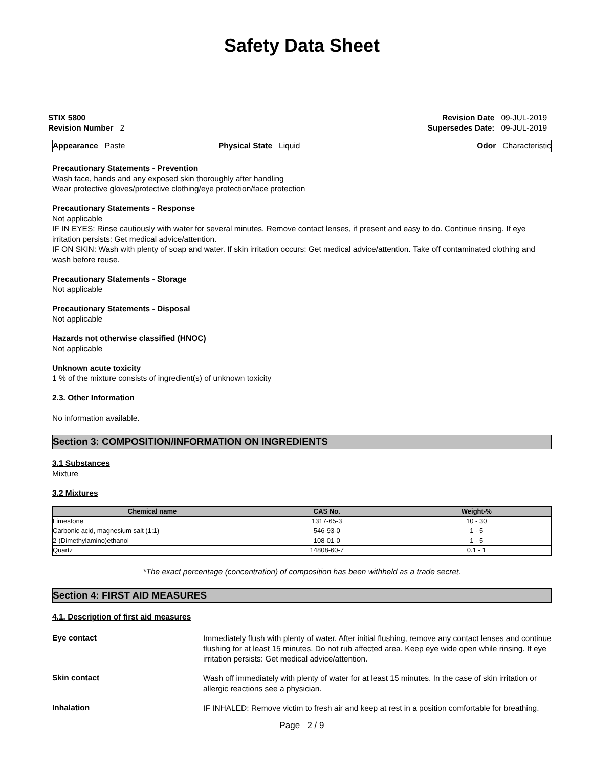Safety Data Sheet
STIX 5800
Revision Number 2
Revision Date 09-JUL-2019
Supersedes Date: 09-JUL-2019
Appearance Paste Physical State Liquid Odor Characteristic
Precautionary Statements - Prevention
Wash face, hands and any exposed skin thoroughly after handling
Wear protective gloves/protective clothing/eye protection/face protection
Precautionary Statements - Response
Not applicable
IF IN EYES: Rinse cautiously with water for several minutes. Remove contact lenses, if present and easy to do. Continue rinsing. If eye irritation persists: Get medical advice/attention.
IF ON SKIN: Wash with plenty of soap and water. If skin irritation occurs: Get medical advice/attention. Take off contaminated clothing and wash before reuse.
Precautionary Statements - Storage
Not applicable
Precautionary Statements - Disposal
Not applicable
Hazards not otherwise classified (HNOC)
Not applicable
Unknown acute toxicity
1 % of the mixture consists of ingredient(s) of unknown toxicity
2.3. Other Information
No information available.
Section 3: COMPOSITION/INFORMATION ON INGREDIENTS
3.1 Substances
Mixture
3.2 Mixtures
| Chemical name | CAS No. | Weight-% |
| --- | --- | --- |
| Limestone | 1317-65-3 | 10 - 30 |
| Carbonic acid, magnesium salt (1:1) | 546-93-0 | 1 - 5 |
| 2-(Dimethylamino)ethanol | 108-01-0 | 1 - 5 |
| Quartz | 14808-60-7 | 0.1 - 1 |
*The exact percentage (concentration) of composition has been withheld as a trade secret.
Section 4: FIRST AID MEASURES
4.1. Description of first aid measures
Eye contact
Immediately flush with plenty of water. After initial flushing, remove any contact lenses and continue flushing for at least 15 minutes. Do not rub affected area. Keep eye wide open while rinsing. If eye irritation persists: Get medical advice/attention.
Skin contact
Wash off immediately with plenty of water for at least 15 minutes. In the case of skin irritation or allergic reactions see a physician.
Inhalation
IF INHALED: Remove victim to fresh air and keep at rest in a position comfortable for breathing.
Page 2 / 9